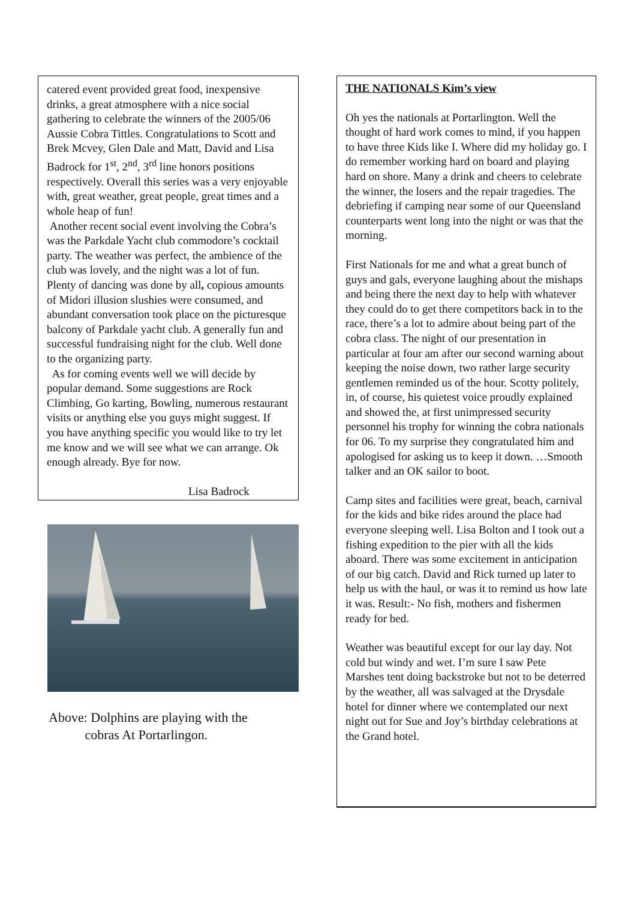catered event provided great food, inexpensive drinks, a great atmosphere with a nice social gathering to celebrate the winners of the 2005/06 Aussie Cobra Tittles. Congratulations to Scott and Brek Mcvey, Glen Dale and Matt, David and Lisa Badrock for 1<sup>st</sup>, 2<sup>nd</sup>, 3<sup>rd</sup> line honors positions respectively. Overall this series was a very enjoyable with, great weather, great people, great times and a whole heap of fun!
Another recent social event involving the Cobra’s was the Parkdale Yacht club commodore’s cocktail party. The weather was perfect, the ambience of the club was lovely, and the night was a lot of fun. Plenty of dancing was done by all, copious amounts of Midori illusion slushies were consumed, and abundant conversation took place on the picturesque balcony of Parkdale yacht club. A generally fun and successful fundraising night for the club. Well done to the organizing party.
As for coming events well we will decide by popular demand. Some suggestions are Rock Climbing, Go karting, Bowling, numerous restaurant visits or anything else you guys might suggest. If you have anything specific you would like to try let me know and we will see what we can arrange. Ok enough already. Bye for now.
Lisa Badrock
Above: Dolphins are playing with the
cobras At Portarlingon.
THE NATIONALS Kim’s view
Oh yes the nationals at Portarlington. Well the thought of hard work comes to mind, if you happen to have three Kids like I. Where did my holiday go. I do remember working hard on board and playing hard on shore. Many a drink and cheers to celebrate the winner, the losers and the repair tragedies. The debriefing if camping near some of our Queensland counterparts went long into the night or was that the morning.
First Nationals for me and what a great bunch of guys and gals, everyone laughing about the mishaps and being there the next day to help with whatever they could do to get there competitors back in to the race, there’s a lot to admire about being part of the cobra class. The night of our presentation in particular at four am after our second warning about keeping the noise down, two rather large security gentlemen reminded us of the hour. Scotty politely, in, of course, his quietest voice proudly explained and showed the, at first unimpressed security personnel his trophy for winning the cobra nationals for 06. To my surprise they congratulated him and apologised for asking us to keep it down. …Smooth talker and an OK sailor to boot.
Camp sites and facilities were great, beach, carnival for the kids and bike rides around the place had everyone sleeping well. Lisa Bolton and I took out a fishing expedition to the pier with all the kids aboard. There was some excitement in anticipation of our big catch. David and Rick turned up later to help us with the haul, or was it to remind us how late it was. Result:- No fish, mothers and fishermen ready for bed.
Weather was beautiful except for our lay day. Not cold but windy and wet. I’m sure I saw Pete Marshes tent doing backstroke but not to be deterred by the weather, all was salvaged at the Drysdale hotel for dinner where we contemplated our next night out for Sue and Joy’s birthday celebrations at the Grand hotel.